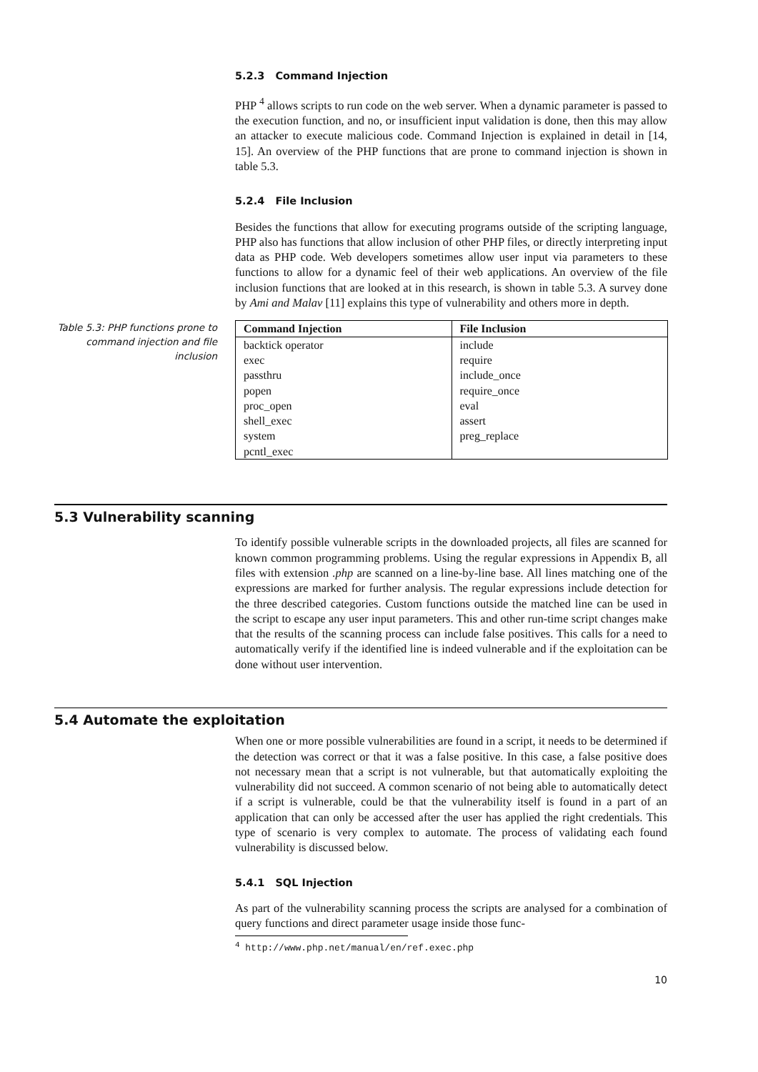5.2.3 Command Injection
PHP <sup>4</sup> allows scripts to run code on the web server. When a dynamic parameter is passed to the execution function, and no, or insufficient input validation is done, then this may allow an attacker to execute malicious code. Command Injection is explained in detail in [14, 15]. An overview of the PHP functions that are prone to command injection is shown in table 5.3.
5.2.4 File Inclusion
Besides the functions that allow for executing programs outside of the scripting language, PHP also has functions that allow inclusion of other PHP files, or directly interpreting input data as PHP code. Web developers sometimes allow user input via parameters to these functions to allow for a dynamic feel of their web applications. An overview of the file inclusion functions that are looked at in this research, is shown in table 5.3. A survey done by Ami and Malav [11] explains this type of vulnerability and others more in depth.
Table 5.3: PHP functions prone to command injection and file inclusion
| Command Injection | File Inclusion |
| --- | --- |
| backtick operator | include |
| exec | require |
| passthru | include_once |
| popen | require_once |
| proc_open | eval |
| shell_exec | assert |
| system | preg_replace |
| pcntl_exec | |
5.3 Vulnerability scanning
To identify possible vulnerable scripts in the downloaded projects, all files are scanned for known common programming problems. Using the regular expressions in Appendix B, all files with extension .php are scanned on a line-by-line base. All lines matching one of the expressions are marked for further analysis. The regular expressions include detection for the three described categories. Custom functions outside the matched line can be used in the script to escape any user input parameters. This and other run-time script changes make that the results of the scanning process can include false positives. This calls for a need to automatically verify if the identified line is indeed vulnerable and if the exploitation can be done without user intervention.
5.4 Automate the exploitation
When one or more possible vulnerabilities are found in a script, it needs to be determined if the detection was correct or that it was a false positive. In this case, a false positive does not necessary mean that a script is not vulnerable, but that automatically exploiting the vulnerability did not succeed. A common scenario of not being able to automatically detect if a script is vulnerable, could be that the vulnerability itself is found in a part of an application that can only be accessed after the user has applied the right credentials. This type of scenario is very complex to automate. The process of validating each found vulnerability is discussed below.
5.4.1 SQL Injection
As part of the vulnerability scanning process the scripts are analysed for a combination of query functions and direct parameter usage inside those func-
<sup>4</sup> http://www.php.net/manual/en/ref.exec.php
10